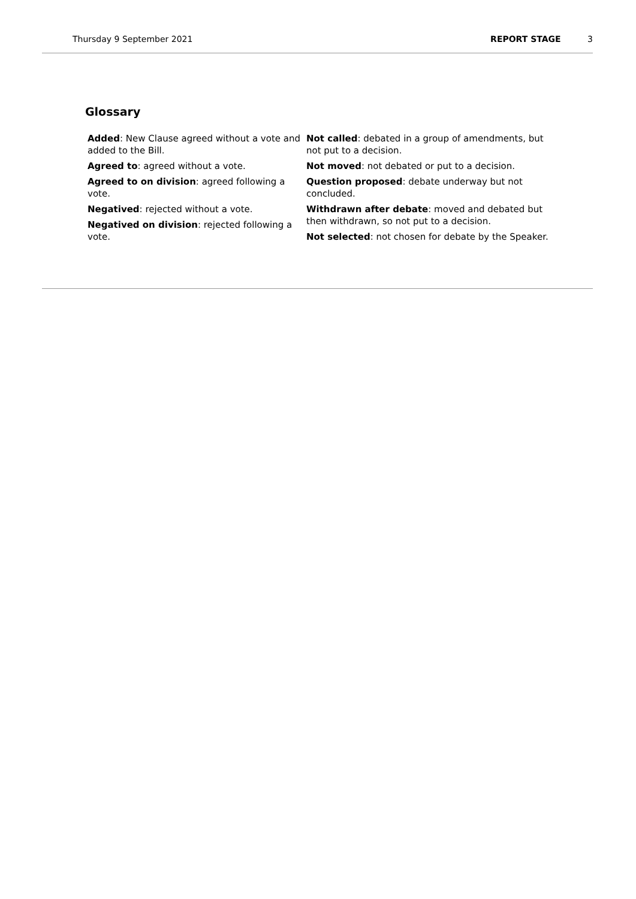Thursday 9 September 2021 REPORT STAGE 3
Glossary
Added: New Clause agreed without a vote and added to the Bill.
Agreed to: agreed without a vote.
Agreed to on division: agreed following a vote.
Negatived: rejected without a vote.
Negatived on division: rejected following a vote.
Not called: debated in a group of amendments, but not put to a decision.
Not moved: not debated or put to a decision.
Question proposed: debate underway but not concluded.
Withdrawn after debate: moved and debated but then withdrawn, so not put to a decision.
Not selected: not chosen for debate by the Speaker.